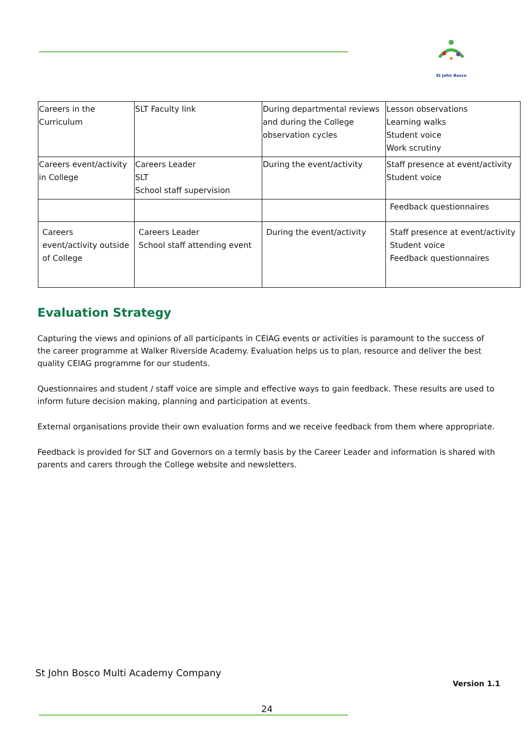St John Bosco
| Careers in the Curriculum | SLT Faculty link | During departmental reviews and during the College observation cycles | Lesson observations Learning walks Student voice Work scrutiny |
| Careers event/activity in College | Careers Leader SLT School staff supervision | During the event/activity | Staff presence at event/activity Student voice |
| | | | Feedback questionnaires |
| Careers event/activity outside of College | Careers Leader School staff attending event | During the event/activity | Staff presence at event/activity Student voice Feedback questionnaires |
Evaluation Strategy
Capturing the views and opinions of all participants in CEIAG events or activities is paramount to the success of the career programme at Walker Riverside Academy. Evaluation helps us to plan, resource and deliver the best quality CEIAG programme for our students.
Questionnaires and student / staff voice are simple and effective ways to gain feedback. These results are used to inform future decision making, planning and participation at events.
External organisations provide their own evaluation forms and we receive feedback from them where appropriate.
Feedback is provided for SLT and Governors on a termly basis by the Career Leader and information is shared with parents and carers through the College website and newsletters.
St John Bosco Multi Academy Company
Version 1.1
24